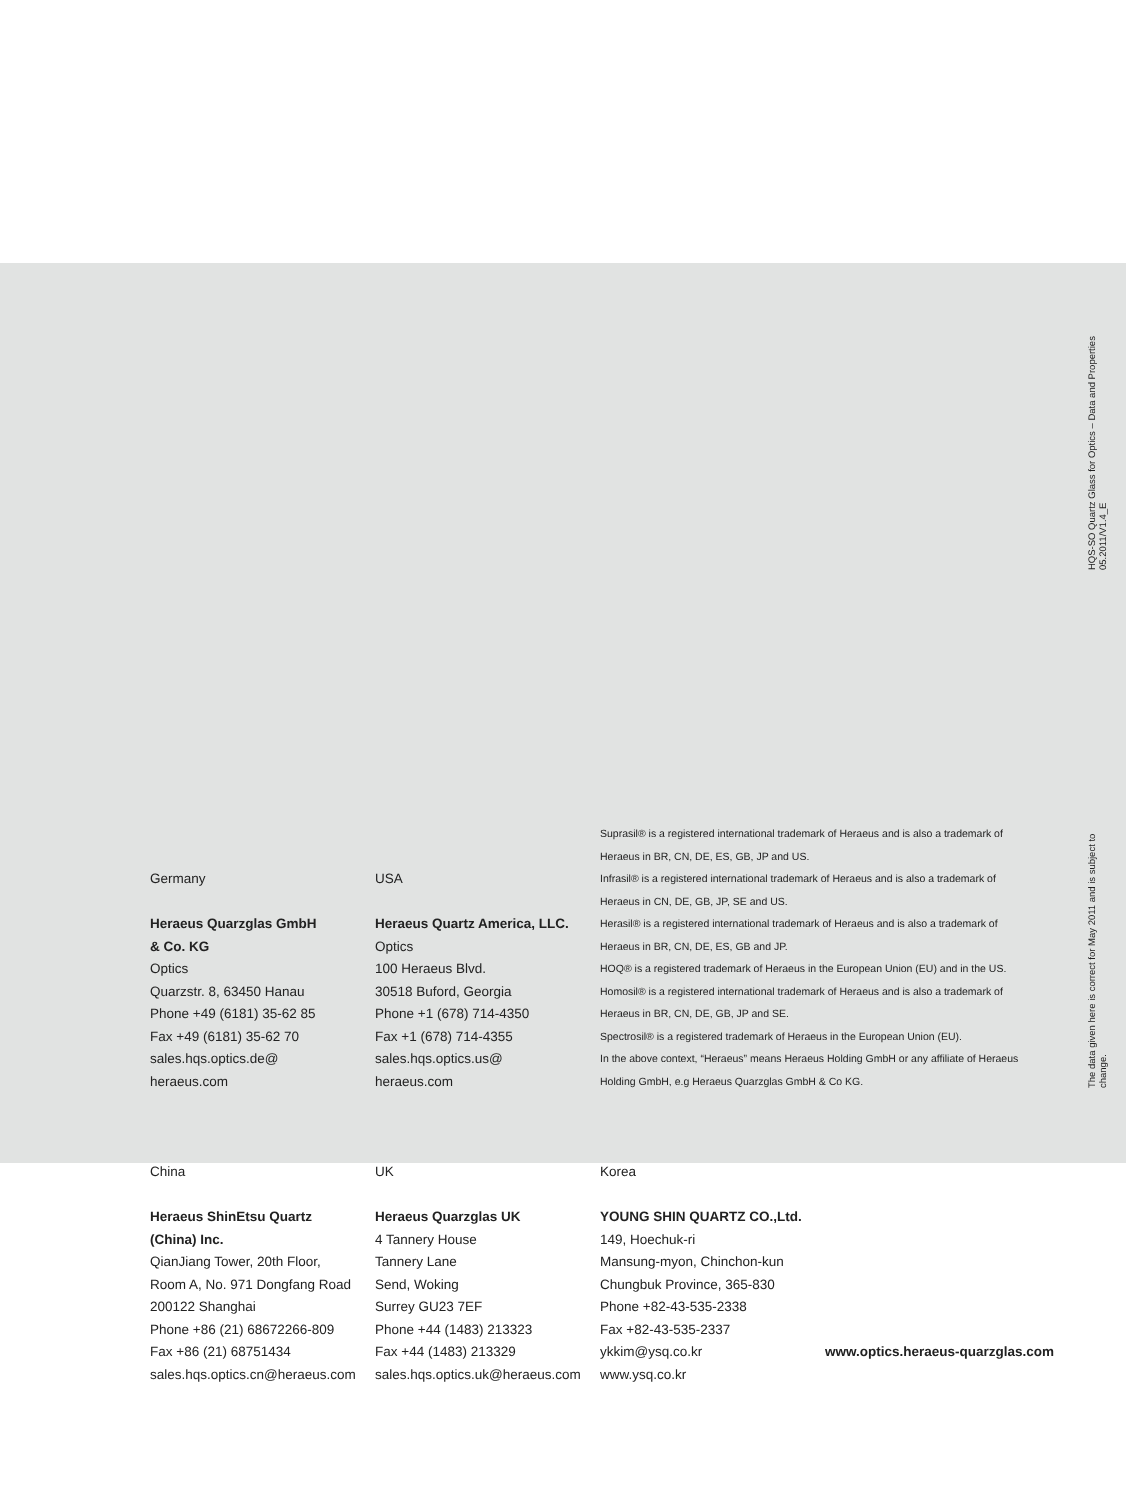HQS-SO Quartz Glass for Optics – Data and Properties 05.2011/V1.4_E
The data given here is correct for May 2011 and is subject to change.
Germany
Heraeus Quarzglas GmbH
& Co. KG
Optics
Quarzstr. 8, 63450 Hanau
Phone +49 (6181) 35-62 85
Fax +49 (6181) 35-62 70
sales.hqs.optics.de@
heraeus.com
USA
Heraeus Quartz America, LLC.
Optics
100 Heraeus Blvd.
30518 Buford, Georgia
Phone +1 (678) 714-4350
Fax +1 (678) 714-4355
sales.hqs.optics.us@
heraeus.com
Suprasil® is a registered international trademark of Heraeus and is also a trademark of Heraeus in BR, CN, DE, ES, GB, JP and US.
Infrasil® is a registered international trademark of Heraeus and is also a trademark of Heraeus in CN, DE, GB, JP, SE and US.
Herasil® is a registered international trademark of Heraeus and is also a trademark of Heraeus in BR, CN, DE, ES, GB and JP.
HOQ® is a registered trademark of Heraeus in the European Union (EU) and in the US.
Homosil® is a registered international trademark of Heraeus and is also a trademark of Heraeus in BR, CN, DE, GB, JP and SE.
Spectrosil® is a registered trademark of Heraeus in the European Union (EU).
In the above context, “Heraeus” means Heraeus Holding GmbH or any affiliate of Heraeus Holding GmbH, e.g Heraeus Quarzglas GmbH & Co KG.
China
Heraeus ShinEtsu Quartz
(China) Inc.
QianJiang Tower, 20th Floor,
Room A, No. 971 Dongfang Road
200122 Shanghai
Phone +86 (21) 68672266-809
Fax +86 (21) 68751434
sales.hqs.optics.cn@heraeus.com
UK
Heraeus Quarzglas UK
4 Tannery House
Tannery Lane
Send, Woking
Surrey GU23 7EF
Phone +44 (1483) 213323
Fax +44 (1483) 213329
sales.hqs.optics.uk@heraeus.com
Korea
YOUNG SHIN QUARTZ CO.,Ltd.
149, Hoechuk-ri
Mansung-myon, Chinchon-kun
Chungbuk Province, 365-830
Phone +82-43-535-2338
Fax +82-43-535-2337
ykkim@ysq.co.kr
www.ysq.co.kr
www.optics.heraeus-quarzglas.com